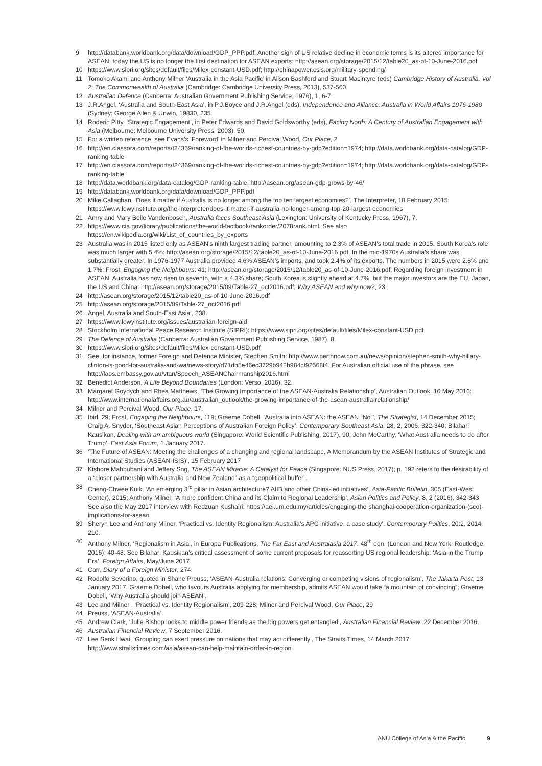9 http://databank.worldbank.org/data/download/GDP_PPP.pdf. Another sign of US relative decline in economic terms is its altered importance for ASEAN: today the US is no longer the first destination for ASEAN exports: http://asean.org/storage/2015/12/table20_as-of-10-June-2016.pdf
10 https://www.sipri.org/sites/default/files/Milex-constant-USD.pdf; http://chinapower.csis.org/military-spending/
11 Tomoko Akami and Anthony Milner ‘Australia in the Asia Pacific’ in Alison Bashford and Stuart Macintyre (eds) Cambridge History of Australia. Vol 2: The Commonwealth of Australia (Cambridge: Cambridge University Press, 2013), 537-560.
12 Australian Defence (Canberra: Australian Government Publishing Service, 1976), 1, 6-7.
13 J.R.Angel, ‘Australia and South-East Asia’, in P.J.Boyce and J.R.Angel (eds), Independence and Alliance: Australia in World Affairs 1976-1980 (Sydney: George Allen & Unwin, 19830, 235.
14 Roderic Pitty, ‘Strategic Engagement’, in Peter Edwards and David Goldsworthy (eds), Facing North: A Century of Australian Engagement with Asia (Melbourne: Melbourne University Press, 2003), 50.
15 For a written reference, see Evans’s ‘Foreword’ in Milner and Percival Wood, Our Place, 2
16 http://en.classora.com/reports/t24369/ranking-of-the-worlds-richest-countries-by-gdp?edition=1974; http://data.worldbank.org/data-catalog/GDP-ranking-table
17 http://en.classora.com/reports/t24369/ranking-of-the-worlds-richest-countries-by-gdp?edition=1974; http://data.worldbank.org/data-catalog/GDP-ranking-table
18 http://data.worldbank.org/data-catalog/GDP-ranking-table; http://asean.org/asean-gdp-grows-by-46/
19 http://databank.worldbank.org/data/download/GDP_PPP.pdf
20 Mike Callaghan, ‘Does it matter if Australia is no longer among the top ten largest economies?’, The Interpreter, 18 February 2015: https://www.lowyinstitute.org/the-interpreter/does-it-matter-if-australia-no-longer-among-top-20-largest-economies
21 Amry and Mary Belle Vandenbosch, Australia faces Southeast Asia (Lexington: University of Kentucky Press, 1967), 7.
22 https://www.cia.gov/library/publications/the-world-factbook/rankorder/2078rank.html. See also https://en.wikipedia.org/wiki/List_of_countries_by_exports
23 Australia was in 2015 listed only as ASEAN’s ninth largest trading partner, amounting to 2.3% of ASEAN’s total trade in 2015. South Korea’s role was much larger with 5.4%: http://asean.org/storage/2015/12/table20_as-of-10-June-2016.pdf. In the mid-1970s Australia’s share was substantially greater. In 1976-1977 Australia provided 4.6% ASEAN’s imports, and took 2.4% of its exports. The numbers in 2015 were 2.8% and 1.7%; Frost, Engaging the Neighbours: 41; http://asean.org/storage/2015/12/table20_as-of-10-June-2016.pdf. Regarding foreign investment in ASEAN, Australia has now risen to seventh, with a 4.3% share; South Korea is slightly ahead at 4.7%, but the major investors are the EU, Japan, the US and China: http://asean.org/storage/2015/09/Table-27_oct2016.pdf; Why ASEAN and why now?, 23.
24 http://asean.org/storage/2015/12/table20_as-of-10-June-2016.pdf
25 http://asean.org/storage/2015/09/Table-27_oct2016.pdf
26 Angel, Australia and South-East Asia’, 238.
27 https://www.lowyinstitute.org/issues/australian-foreign-aid
28 Stockholm International Peace Research Institute (SIPRI): https://www.sipri.org/sites/default/files/Milex-constant-USD.pdf
29 The Defence of Australia (Canberra: Australian Government Publishing Service, 1987), 8.
30 https://www.sipri.org/sites/default/files/Milex-constant-USD.pdf
31 See, for instance, former Foreign and Defence Minister, Stephen Smith: http://www.perthnow.com.au/news/opinion/stephen-smith-why-hillary-clinton-is-good-for-australia-and-wa/news-story/d71db5e46ec3729b942b984cf92568f4. For Australian official use of the phrase, see http://laos.embassy.gov.au/vtan/Speech_ASEANChairmanship2016.html
32 Benedict Anderson, A Life Beyond Boundaries (London: Verso, 2016), 32.
33 Margaret Goydych and Rhea Matthews, ‘The Growing Importance of the ASEAN-Australia Relationship’, Australian Outlook, 16 May 2016: http://www.internationalaffairs.org.au/australian_outlook/the-growing-importance-of-the-asean-australia-relationship/
34 Milner and Percival Wood, Our Place, 17.
35 Ibid, 29; Frost, Engaging the Neighbours, 119; Graeme Dobell, ‘Australia into ASEAN: the ASEAN “No”’, The Strategist, 14 December 2015; Craig A. Snyder, ‘Southeast Asian Perceptions of Australian Foreign Policy’, Contemporary Southeast Asia, 28, 2, 2006, 322-340; Bilahari Kausikan, Dealing with an ambiguous world (Singapore: World Scientific Publishing, 2017), 90; John McCarthy, ‘What Australia needs to do after Trump’, East Asia Forum, 1 January 2017.
36 ‘The Future of ASEAN: Meeting the challenges of a changing and regional landscape, A Memorandum by the ASEAN Institutes of Strategic and International Studies (ASEAN-ISIS)’, 15 February 2017
37 Kishore Mahbubani and Jeffery Sng, The ASEAN Miracle: A Catalyst for Peace (Singapore: NUS Press, 2017); p. 192 refers to the desirability of a “closer partnership with Australia and New Zealand” as a “geopolitical buffer”.
38 Cheng-Chwee Kuik, ‘An emerging 3<sup>rd</sup> pillar in Asian architecture? AIIB and other China-led initiatives’, Asia-Pacific Bulletin, 305 (East-West Center), 2015; Anthony Milner, ‘A more confident China and its Claim to Regional Leadership’, Asian Politics and Policy, 8, 2 (2016), 342-343 See also the May 2017 interview with Redzuan Kushairi: https://aei.um.edu.my/articles/engaging-the-shanghai-cooperation-organization-(sco)-implications-for-asean
39 Sheryn Lee and Anthony Milner, ‘Practical vs. Identity Regionalism: Australia’s APC initiative, a case study’, Contemporary Politics, 20:2, 2014: 210.
40 Anthony Milner, ‘Regionalism in Asia’, in Europa Publications, The Far East and Australasia 2017. 48<sup>th</sup> edn, (London and New York, Routledge, 2016), 40-48. See Bilahari Kausikan’s critical assessment of some current proposals for reasserting US regional leadership: ‘Asia in the Trump Era’, Foreign Affairs, May/June 2017
41 Carr, Diary of a Foreign Minister, 274.
42 Rodolfo Severino, quoted in Shane Preuss, ‘ASEAN-Australia relations: Converging or competing visions of regionalism’, The Jakarta Post, 13 January 2017. Graeme Dobell, who favours Australia applying for membership, admits ASEAN would take “a mountain of convincing”; Graeme Dobell, ‘Why Australia should join ASEAN’.
43 Lee and Milner , ‘Practical vs. Identity Regionalism’, 209-228; Milner and Percival Wood, Our Place, 29
44 Preuss, ‘ASEAN-Australia’.
45 Andrew Clark, ‘Julie Bishop looks to middle power friends as the big powers get entangled’, Australian Financial Review, 22 December 2016.
46 Australian Financial Review, 7 September 2016.
47 Lee Seok Hwai, ‘Grouping can exert pressure on nations that may act differently’, The Straits Times, 14 March 2017: http://www.straitstimes.com/asia/asean-can-help-maintain-order-in-region
ANU College of Asia & the Pacific 9